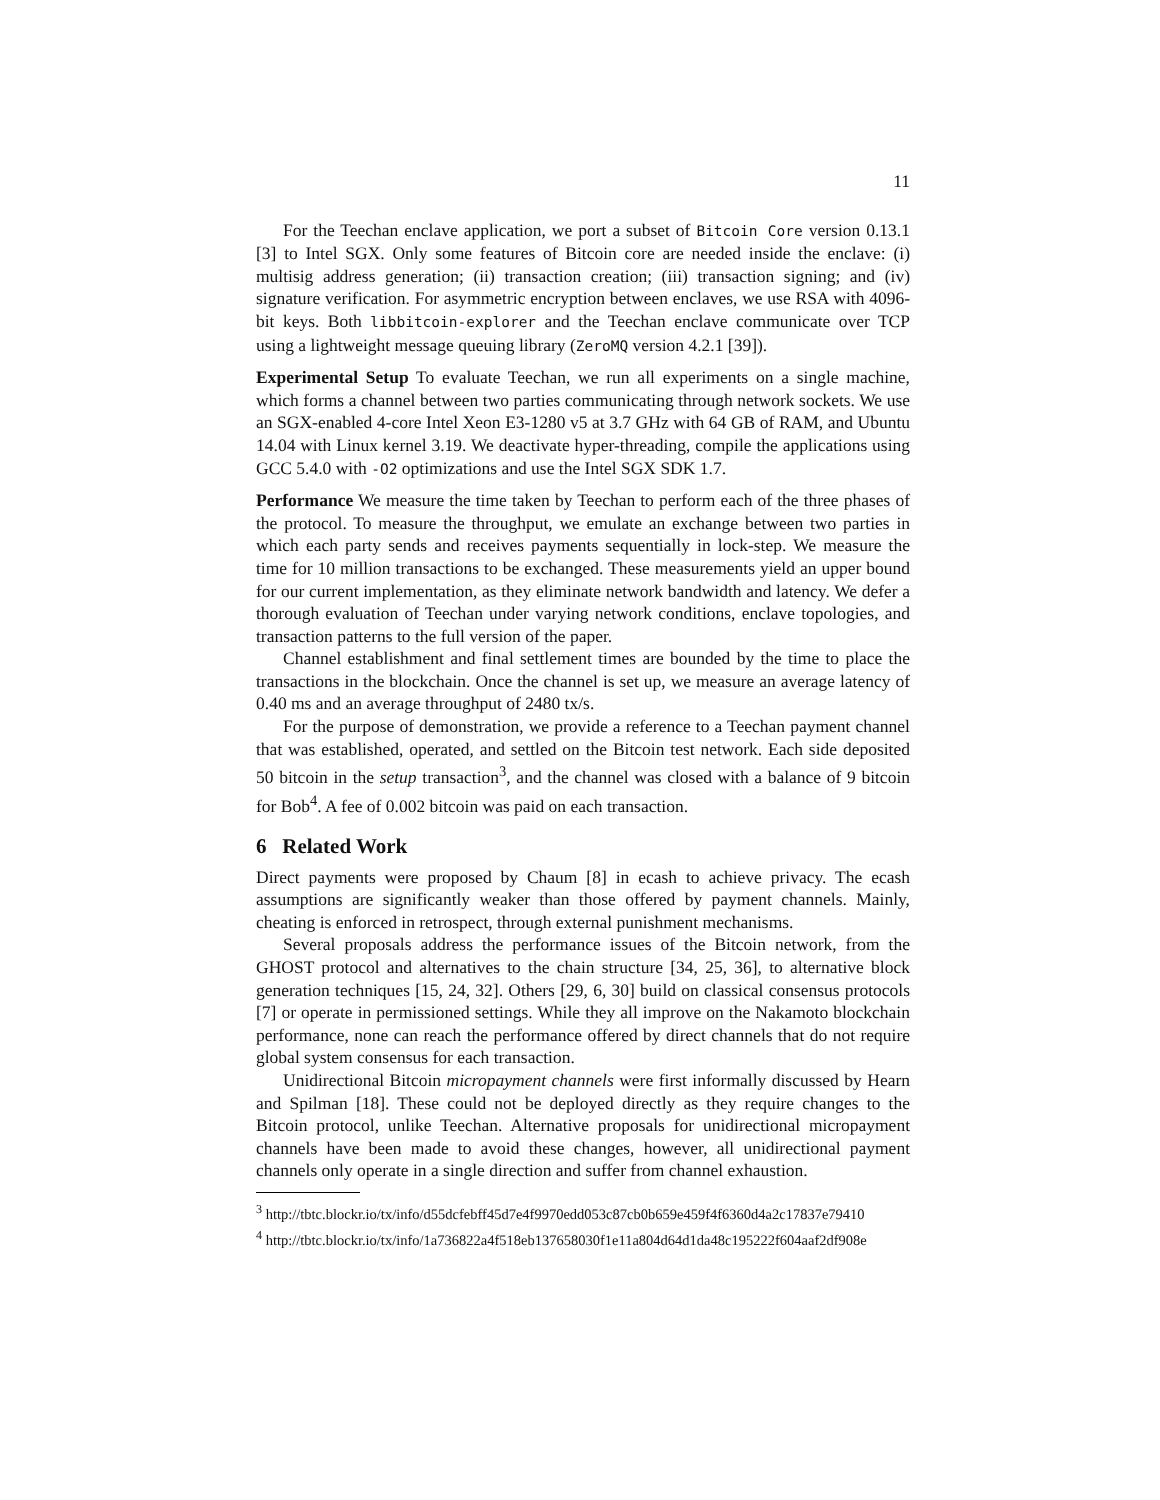11
For the Teechan enclave application, we port a subset of Bitcoin Core version 0.13.1 [3] to Intel SGX. Only some features of Bitcoin core are needed inside the enclave: (i) multisig address generation; (ii) transaction creation; (iii) transaction signing; and (iv) signature verification. For asymmetric encryption between enclaves, we use RSA with 4096-bit keys. Both libbitcoin-explorer and the Teechan enclave communicate over TCP using a lightweight message queuing library (ZeroMQ version 4.2.1 [39]).
Experimental Setup To evaluate Teechan, we run all experiments on a single machine, which forms a channel between two parties communicating through network sockets. We use an SGX-enabled 4-core Intel Xeon E3-1280 v5 at 3.7 GHz with 64 GB of RAM, and Ubuntu 14.04 with Linux kernel 3.19. We deactivate hyper-threading, compile the applications using GCC 5.4.0 with -O2 optimizations and use the Intel SGX SDK 1.7.
Performance We measure the time taken by Teechan to perform each of the three phases of the protocol. To measure the throughput, we emulate an exchange between two parties in which each party sends and receives payments sequentially in lock-step. We measure the time for 10 million transactions to be exchanged. These measurements yield an upper bound for our current implementation, as they eliminate network bandwidth and latency. We defer a thorough evaluation of Teechan under varying network conditions, enclave topologies, and transaction patterns to the full version of the paper.
Channel establishment and final settlement times are bounded by the time to place the transactions in the blockchain. Once the channel is set up, we measure an average latency of 0.40 ms and an average throughput of 2480 tx/s.
For the purpose of demonstration, we provide a reference to a Teechan payment channel that was established, operated, and settled on the Bitcoin test network. Each side deposited 50 bitcoin in the setup transaction<sup>3</sup>, and the channel was closed with a balance of 9 bitcoin for Bob<sup>4</sup>. A fee of 0.002 bitcoin was paid on each transaction.
6 Related Work
Direct payments were proposed by Chaum [8] in ecash to achieve privacy. The ecash assumptions are significantly weaker than those offered by payment channels. Mainly, cheating is enforced in retrospect, through external punishment mechanisms.
Several proposals address the performance issues of the Bitcoin network, from the GHOST protocol and alternatives to the chain structure [34, 25, 36], to alternative block generation techniques [15, 24, 32]. Others [29, 6, 30] build on classical consensus protocols [7] or operate in permissioned settings. While they all improve on the Nakamoto blockchain performance, none can reach the performance offered by direct channels that do not require global system consensus for each transaction.
Unidirectional Bitcoin micropayment channels were first informally discussed by Hearn and Spilman [18]. These could not be deployed directly as they require changes to the Bitcoin protocol, unlike Teechan. Alternative proposals for unidirectional micropayment channels have been made to avoid these changes, however, all unidirectional payment channels only operate in a single direction and suffer from channel exhaustion.
<sup>3</sup> http://tbtc.blockr.io/tx/info/d55dcfebff45d7e4f9970edd053c87cb0b659e459f4f6360d4a2c17837e79410
<sup>4</sup> http://tbtc.blockr.io/tx/info/1a736822a4f518eb137658030f1e11a804d64d1da48c195222f604aaf2df908e